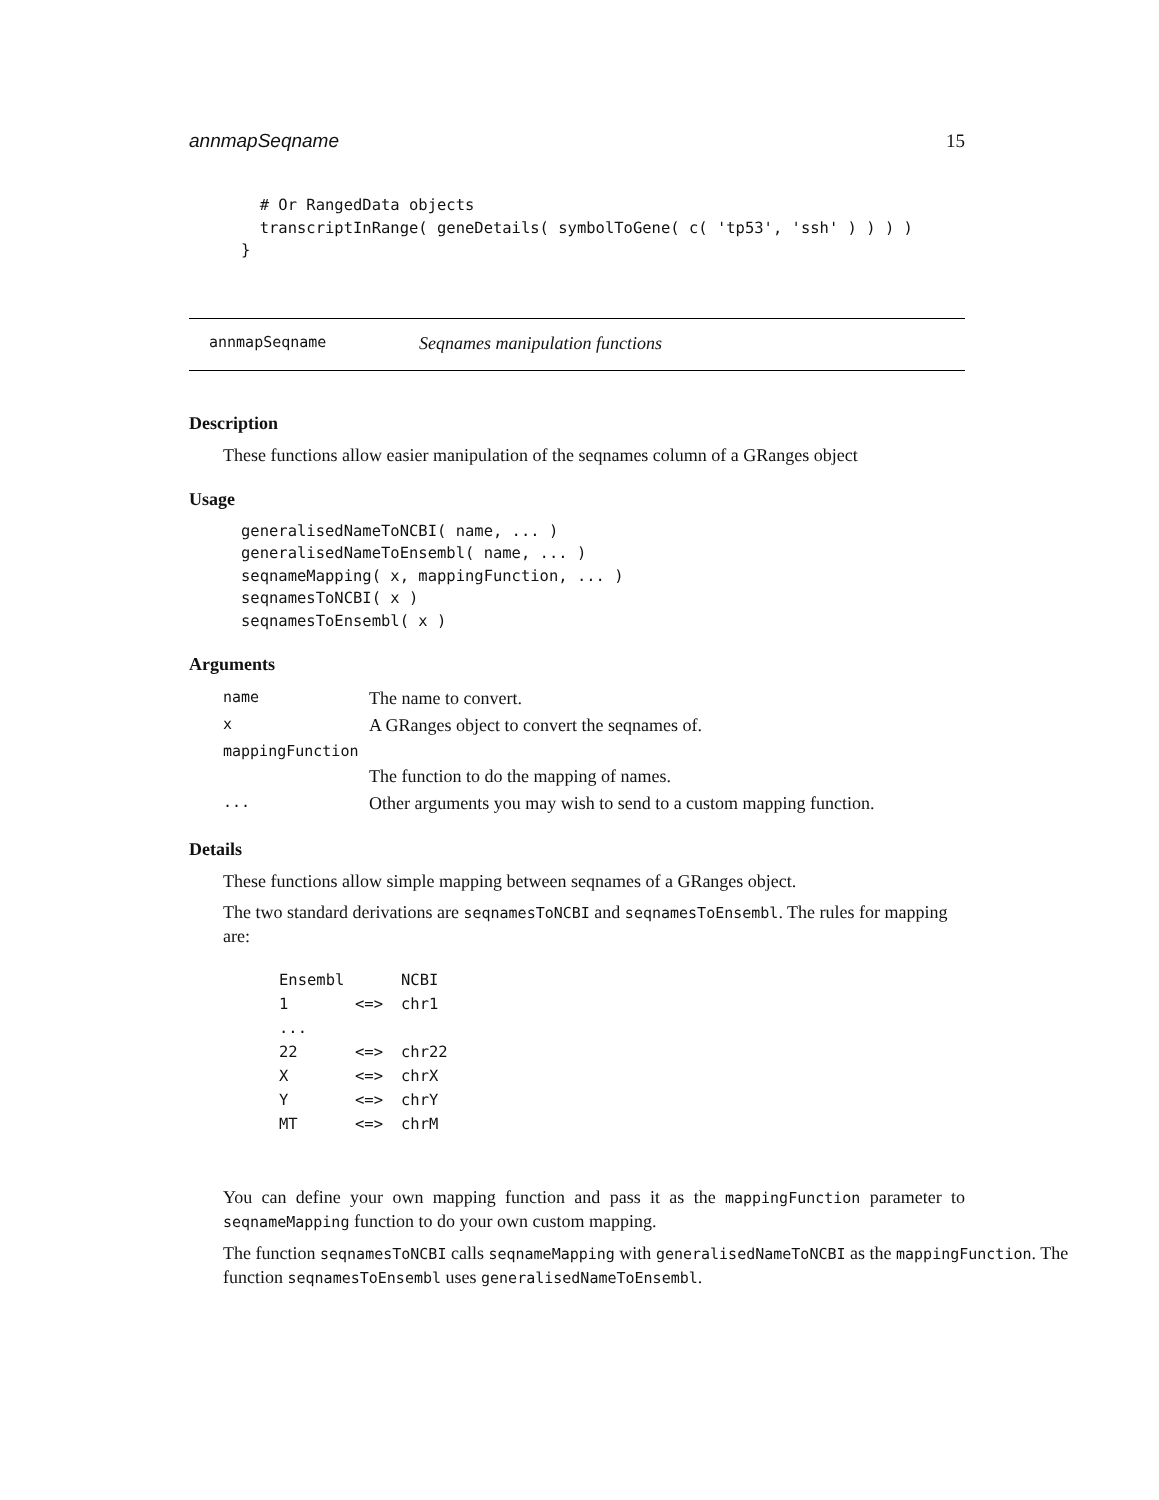annmapSeqname 15
  # Or RangedData objects
  transcriptInRange( geneDetails( symbolToGene( c( 'tp53', 'ssh' ) ) ) )
}
annmapSeqname Seqnames manipulation functions
Description
These functions allow easier manipulation of the seqnames column of a GRanges object
Usage
generalisedNameToNCBI( name, ... )
generalisedNameToEnsembl( name, ... )
seqnameMapping( x, mappingFunction, ... )
seqnamesToNCBI( x )
seqnamesToEnsembl( x )
Arguments
| name | The name to convert. |
| x | A GRanges object to convert the seqnames of. |
| mappingFunction | |
| | The function to do the mapping of names. |
| ... | Other arguments you may wish to send to a custom mapping function. |
Details
These functions allow simple mapping between seqnames of a GRanges object.
The two standard derivations are seqnamesToNCBI and seqnamesToEnsembl. The rules for mapping are:
| Ensembl | | NCBI |
| 1 | <=> | chr1 |
| ... | | |
| 22 | <=> | chr22 |
| X | <=> | chrX |
| Y | <=> | chrY |
| MT | <=> | chrM |
You can define your own mapping function and pass it as the mappingFunction parameter to seqnameMapping function to do your own custom mapping.
The function seqnamesToNCBI calls seqnameMapping with generalisedNameToNCBI as the mappingFunction. The function seqnamesToEnsembl uses generalisedNameToEnsembl.